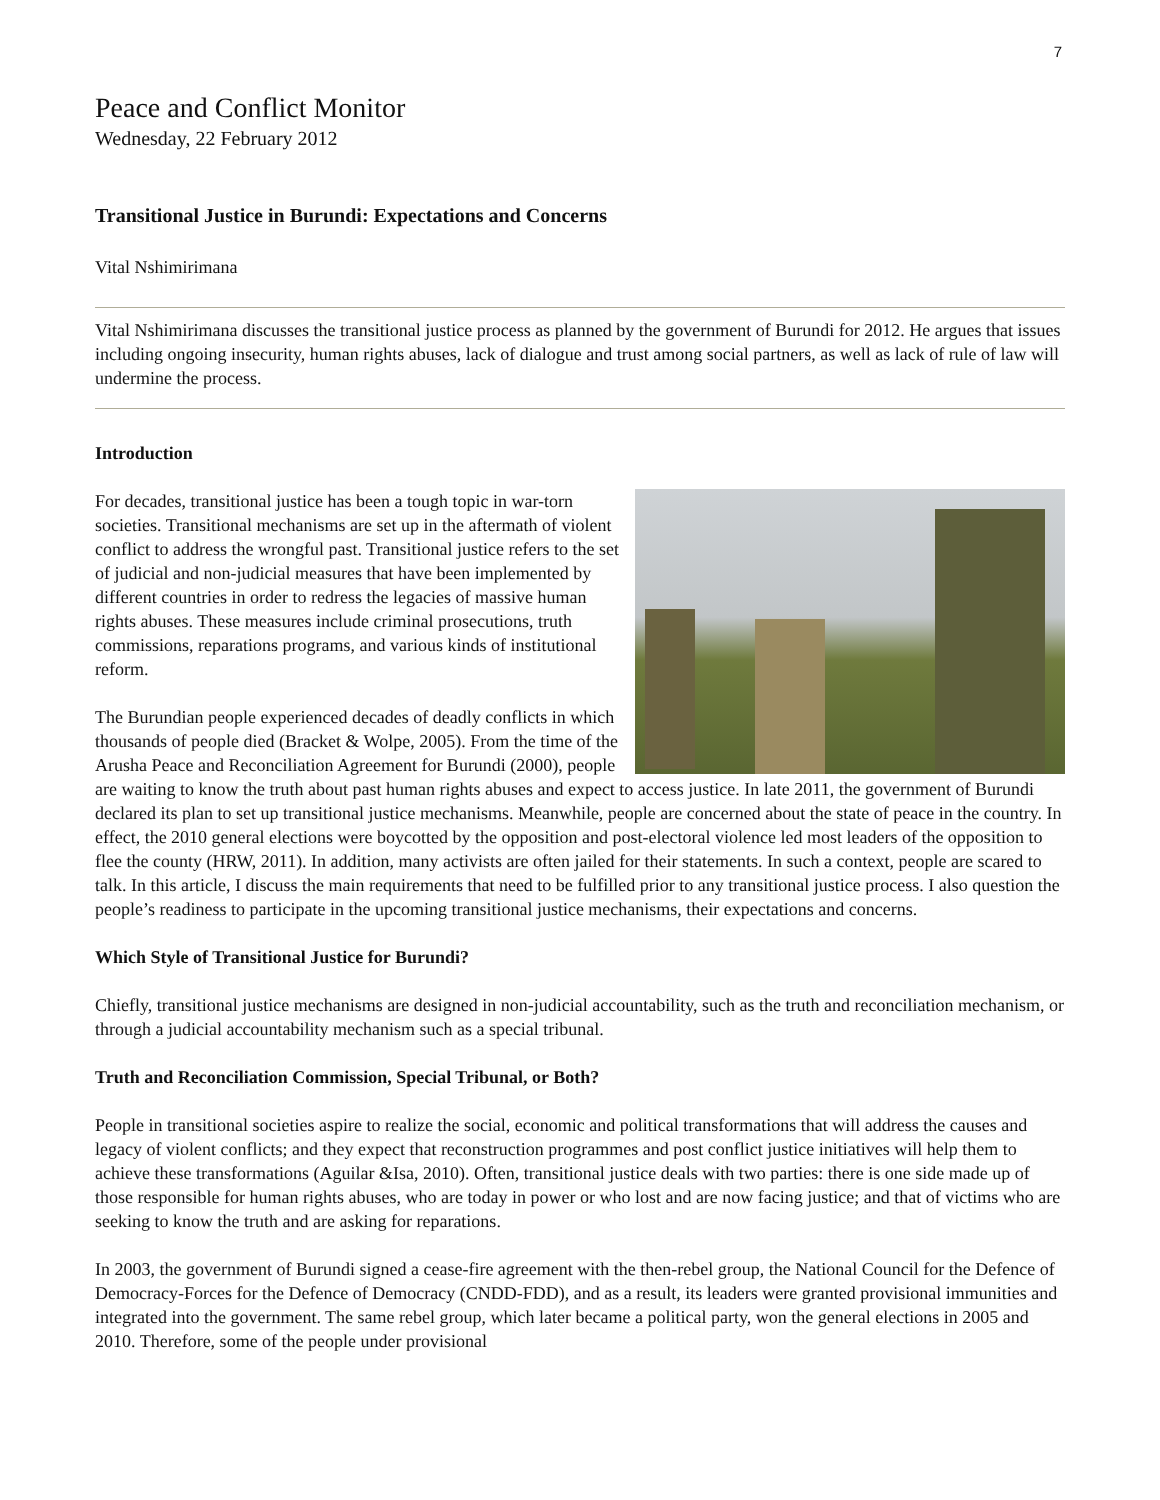7
Peace and Conflict Monitor
Wednesday, 22 February 2012
Transitional Justice in Burundi: Expectations and Concerns
Vital Nshimirimana
Vital Nshimirimana discusses the transitional justice process as planned by the government of Burundi for 2012. He argues that issues including ongoing insecurity, human rights abuses, lack of dialogue and trust among social partners, as well as lack of rule of law will undermine the process.
Introduction
For decades, transitional justice has been a tough topic in war-torn societies. Transitional mechanisms are set up in the aftermath of violent conflict to address the wrongful past. Transitional justice refers to the set of judicial and non-judicial measures that have been implemented by different countries in order to redress the legacies of massive human rights abuses. These measures include criminal prosecutions, truth commissions, reparations programs, and various kinds of institutional reform.
The Burundian people experienced decades of deadly conflicts in which thousands of people died (Bracket & Wolpe, 2005). From the time of the Arusha Peace and Reconciliation Agreement for Burundi (2000), people are waiting to know the truth about past human rights abuses and expect to access justice. In late 2011, the government of Burundi declared its plan to set up transitional justice mechanisms. Meanwhile, people are concerned about the state of peace in the country. In effect, the 2010 general elections were boycotted by the opposition and post-electoral violence led most leaders of the opposition to flee the county (HRW, 2011). In addition, many activists are often jailed for their statements. In such a context, people are scared to talk. In this article, I discuss the main requirements that need to be fulfilled prior to any transitional justice process. I also question the people’s readiness to participate in the upcoming transitional justice mechanisms, their expectations and concerns.
Which Style of Transitional Justice for Burundi?
Chiefly, transitional justice mechanisms are designed in non-judicial accountability, such as the truth and reconciliation mechanism, or through a judicial accountability mechanism such as a special tribunal.
Truth and Reconciliation Commission, Special Tribunal, or Both?
People in transitional societies aspire to realize the social, economic and political transformations that will address the causes and legacy of violent conflicts; and they expect that reconstruction programmes and post conflict justice initiatives will help them to achieve these transformations (Aguilar &Isa, 2010). Often, transitional justice deals with two parties: there is one side made up of those responsible for human rights abuses, who are today in power or who lost and are now facing justice; and that of victims who are seeking to know the truth and are asking for reparations.
In 2003, the government of Burundi signed a cease-fire agreement with the then-rebel group, the National Council for the Defence of Democracy-Forces for the Defence of Democracy (CNDD-FDD), and as a result, its leaders were granted provisional immunities and integrated into the government. The same rebel group, which later became a political party, won the general elections in 2005 and 2010. Therefore, some of the people under provisional